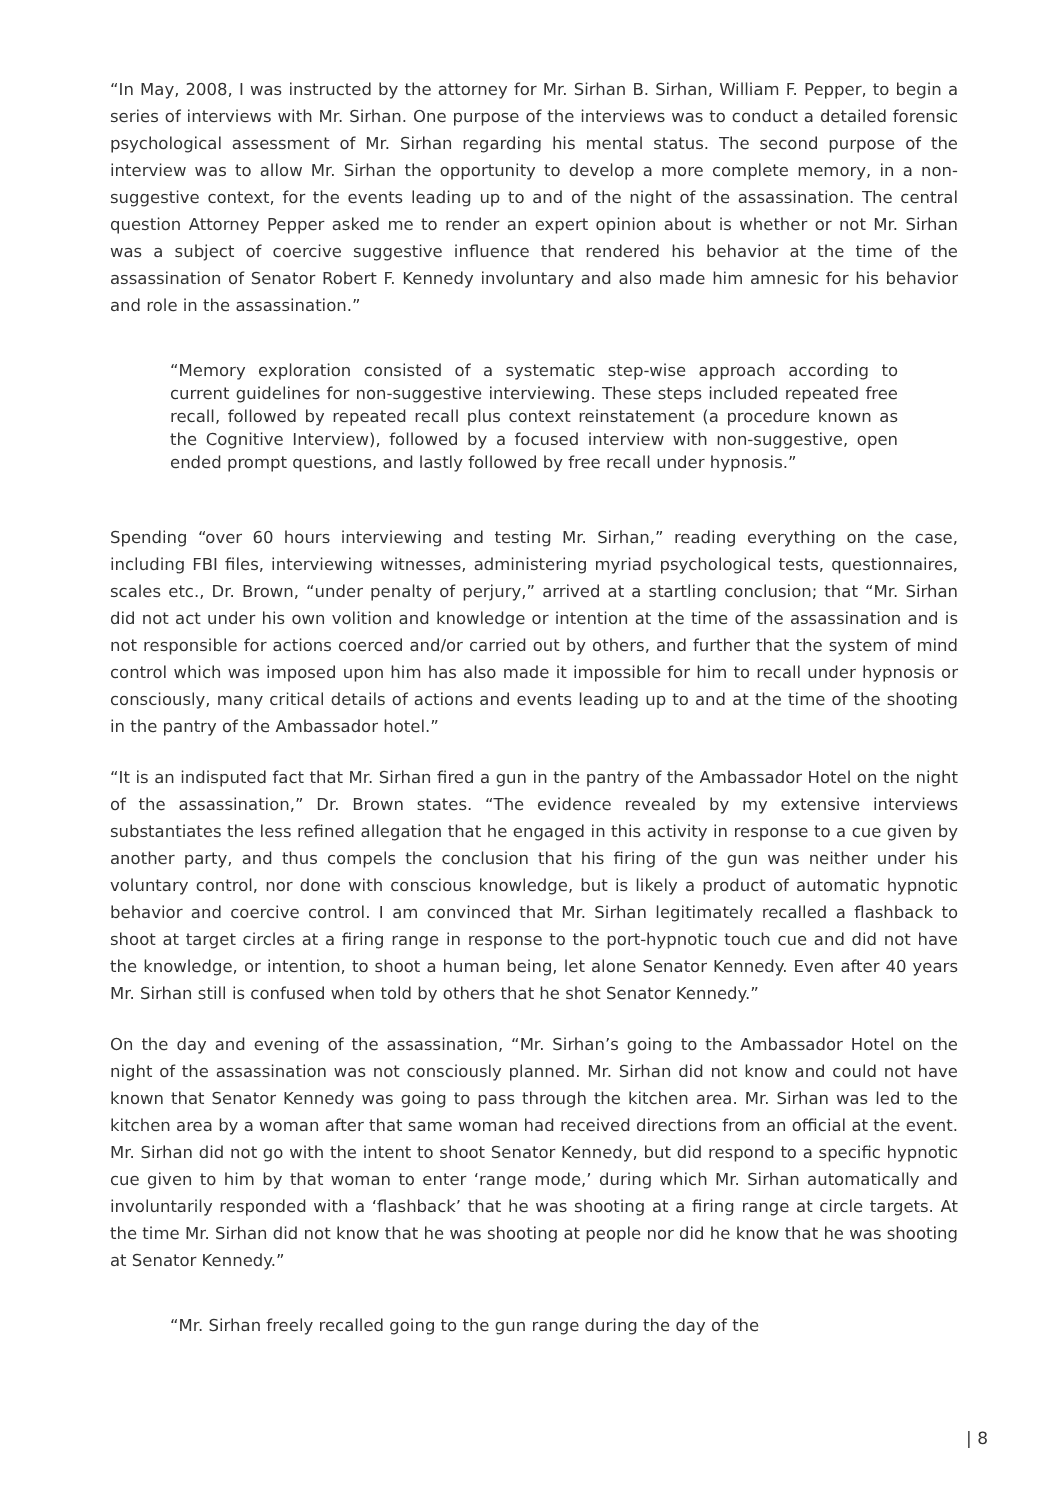“In May, 2008, I was instructed by the attorney for Mr. Sirhan B. Sirhan, William F. Pepper, to begin a series of interviews with Mr. Sirhan. One purpose of the interviews was to conduct a detailed forensic psychological assessment of Mr. Sirhan regarding his mental status. The second purpose of the interview was to allow Mr. Sirhan the opportunity to develop a more complete memory, in a non-suggestive context, for the events leading up to and of the night of the assassination. The central question Attorney Pepper asked me to render an expert opinion about is whether or not Mr. Sirhan was a subject of coercive suggestive influence that rendered his behavior at the time of the assassination of Senator Robert F. Kennedy involuntary and also made him amnesic for his behavior and role in the assassination.”
“Memory exploration consisted of a systematic step-wise approach according to current guidelines for non-suggestive interviewing. These steps included repeated free recall, followed by repeated recall plus context reinstatement (a procedure known as the Cognitive Interview), followed by a focused interview with non-suggestive, open ended prompt questions, and lastly followed by free recall under hypnosis.”
Spending “over 60 hours interviewing and testing Mr. Sirhan,” reading everything on the case, including FBI files, interviewing witnesses, administering myriad psychological tests, questionnaires, scales etc., Dr. Brown, “under penalty of perjury,” arrived at a startling conclusion; that “Mr. Sirhan did not act under his own volition and knowledge or intention at the time of the assassination and is not responsible for actions coerced and/or carried out by others, and further that the system of mind control which was imposed upon him has also made it impossible for him to recall under hypnosis or consciously, many critical details of actions and events leading up to and at the time of the shooting in the pantry of the Ambassador hotel.”
“It is an indisputed fact that Mr. Sirhan fired a gun in the pantry of the Ambassador Hotel on the night of the assassination,” Dr. Brown states. “The evidence revealed by my extensive interviews substantiates the less refined allegation that he engaged in this activity in response to a cue given by another party, and thus compels the conclusion that his firing of the gun was neither under his voluntary control, nor done with conscious knowledge, but is likely a product of automatic hypnotic behavior and coercive control. I am convinced that Mr. Sirhan legitimately recalled a flashback to shoot at target circles at a firing range in response to the port-hypnotic touch cue and did not have the knowledge, or intention, to shoot a human being, let alone Senator Kennedy. Even after 40 years Mr. Sirhan still is confused when told by others that he shot Senator Kennedy.”
On the day and evening of the assassination, “Mr. Sirhan’s going to the Ambassador Hotel on the night of the assassination was not consciously planned. Mr. Sirhan did not know and could not have known that Senator Kennedy was going to pass through the kitchen area. Mr. Sirhan was led to the kitchen area by a woman after that same woman had received directions from an official at the event. Mr. Sirhan did not go with the intent to shoot Senator Kennedy, but did respond to a specific hypnotic cue given to him by that woman to enter ‘range mode,’ during which Mr. Sirhan automatically and involuntarily responded with a ‘flashback’ that he was shooting at a firing range at circle targets. At the time Mr. Sirhan did not know that he was shooting at people nor did he know that he was shooting at Senator Kennedy.”
“Mr. Sirhan freely recalled going to the gun range during the day of the
| 8